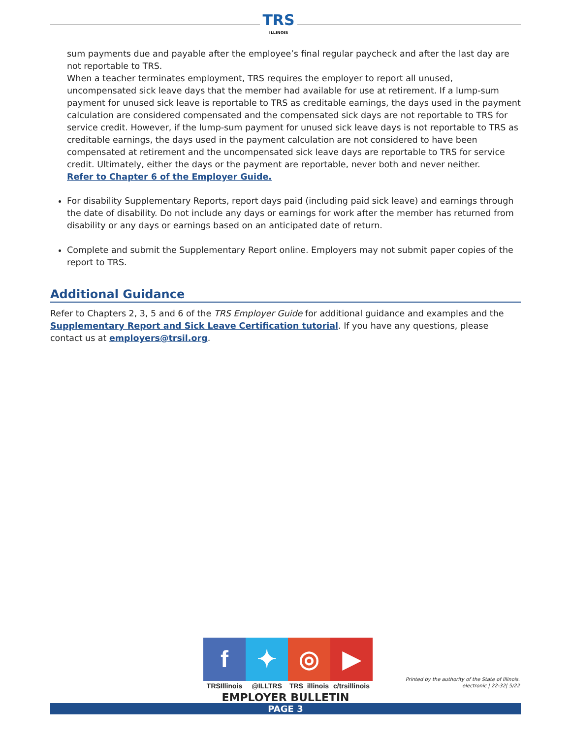TRS
ILLINOIS
sum payments due and payable after the employee’s final regular paycheck and after the last day are not reportable to TRS.
When a teacher terminates employment, TRS requires the employer to report all unused, uncompensated sick leave days that the member had available for use at retirement. If a lump-sum payment for unused sick leave is reportable to TRS as creditable earnings, the days used in the payment calculation are considered compensated and the compensated sick days are not reportable to TRS for service credit. However, if the lump-sum payment for unused sick leave days is not reportable to TRS as creditable earnings, the days used in the payment calculation are not considered to have been compensated at retirement and the uncompensated sick leave days are reportable to TRS for service credit. Ultimately, either the days or the payment are reportable, never both and never neither.
Refer to Chapter 6 of the Employer Guide.
For disability Supplementary Reports, report days paid (including paid sick leave) and earnings through the date of disability. Do not include any days or earnings for work after the member has returned from disability or any days or earnings based on an anticipated date of return.
Complete and submit the Supplementary Report online. Employers may not submit paper copies of the report to TRS.
Additional Guidance
Refer to Chapters 2, 3, 5 and 6 of the TRS Employer Guide for additional guidance and examples and the Supplementary Report and Sick Leave Certification tutorial. If you have any questions, please contact us at employers@trsil.org.
f
TRSIllinois
✦
@ILLTRS
◎
TRS_illinois
▶
c/trsillinois
Printed by the authority of the State of Illinois.
electronic | 22-32| 5/22
EMPLOYER BULLETIN
PAGE 3